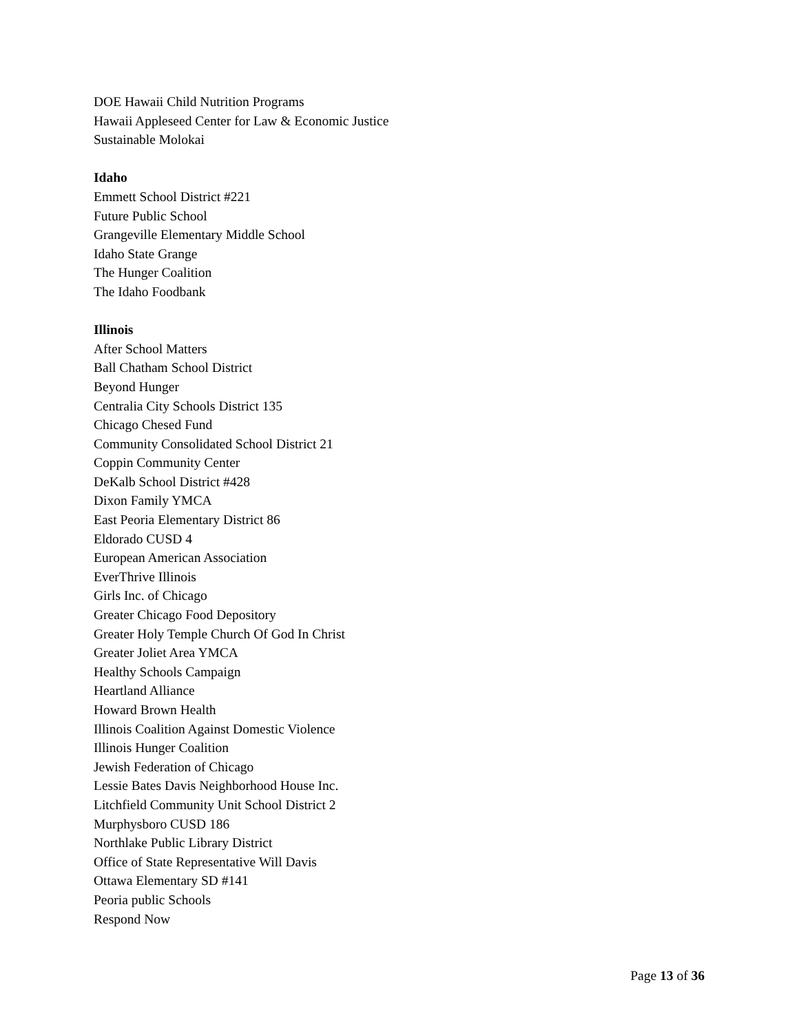DOE Hawaii Child Nutrition Programs
Hawaii Appleseed Center for Law & Economic Justice
Sustainable Molokai
Idaho
Emmett School District #221
Future Public School
Grangeville Elementary Middle School
Idaho State Grange
The Hunger Coalition
The Idaho Foodbank
Illinois
After School Matters
Ball Chatham School District
Beyond Hunger
Centralia City Schools District 135
Chicago Chesed Fund
Community Consolidated School District 21
Coppin Community Center
DeKalb School District #428
Dixon Family YMCA
East Peoria Elementary District 86
Eldorado CUSD 4
European American Association
EverThrive Illinois
Girls Inc. of Chicago
Greater Chicago Food Depository
Greater Holy Temple Church Of God In Christ
Greater Joliet Area YMCA
Healthy Schools Campaign
Heartland Alliance
Howard Brown Health
Illinois Coalition Against Domestic Violence
Illinois Hunger Coalition
Jewish Federation of Chicago
Lessie Bates Davis Neighborhood House Inc.
Litchfield Community Unit School District 2
Murphysboro CUSD 186
Northlake Public Library District
Office of State Representative Will Davis
Ottawa Elementary SD #141
Peoria public Schools
Respond Now
Page 13 of 36